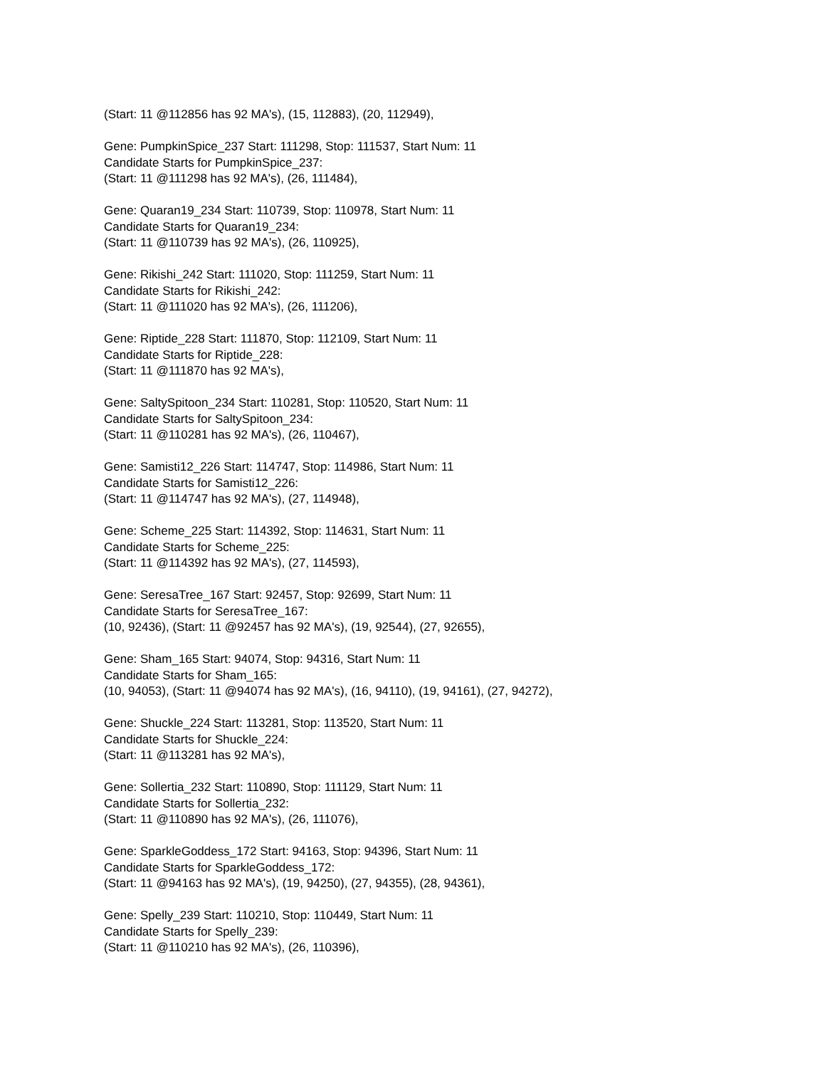(Start: 11 @112856 has 92 MA's), (15, 112883), (20, 112949),
Gene: PumpkinSpice_237 Start: 111298, Stop: 111537, Start Num: 11
Candidate Starts for PumpkinSpice_237:
(Start: 11 @111298 has 92 MA's), (26, 111484),
Gene: Quaran19_234 Start: 110739, Stop: 110978, Start Num: 11
Candidate Starts for Quaran19_234:
(Start: 11 @110739 has 92 MA's), (26, 110925),
Gene: Rikishi_242 Start: 111020, Stop: 111259, Start Num: 11
Candidate Starts for Rikishi_242:
(Start: 11 @111020 has 92 MA's), (26, 111206),
Gene: Riptide_228 Start: 111870, Stop: 112109, Start Num: 11
Candidate Starts for Riptide_228:
(Start: 11 @111870 has 92 MA's),
Gene: SaltySpitoon_234 Start: 110281, Stop: 110520, Start Num: 11
Candidate Starts for SaltySpitoon_234:
(Start: 11 @110281 has 92 MA's), (26, 110467),
Gene: Samisti12_226 Start: 114747, Stop: 114986, Start Num: 11
Candidate Starts for Samisti12_226:
(Start: 11 @114747 has 92 MA's), (27, 114948),
Gene: Scheme_225 Start: 114392, Stop: 114631, Start Num: 11
Candidate Starts for Scheme_225:
(Start: 11 @114392 has 92 MA's), (27, 114593),
Gene: SeresaTree_167 Start: 92457, Stop: 92699, Start Num: 11
Candidate Starts for SeresaTree_167:
(10, 92436), (Start: 11 @92457 has 92 MA's), (19, 92544), (27, 92655),
Gene: Sham_165 Start: 94074, Stop: 94316, Start Num: 11
Candidate Starts for Sham_165:
(10, 94053), (Start: 11 @94074 has 92 MA's), (16, 94110), (19, 94161), (27, 94272),
Gene: Shuckle_224 Start: 113281, Stop: 113520, Start Num: 11
Candidate Starts for Shuckle_224:
(Start: 11 @113281 has 92 MA's),
Gene: Sollertia_232 Start: 110890, Stop: 111129, Start Num: 11
Candidate Starts for Sollertia_232:
(Start: 11 @110890 has 92 MA's), (26, 111076),
Gene: SparkleGoddess_172 Start: 94163, Stop: 94396, Start Num: 11
Candidate Starts for SparkleGoddess_172:
(Start: 11 @94163 has 92 MA's), (19, 94250), (27, 94355), (28, 94361),
Gene: Spelly_239 Start: 110210, Stop: 110449, Start Num: 11
Candidate Starts for Spelly_239:
(Start: 11 @110210 has 92 MA's), (26, 110396),